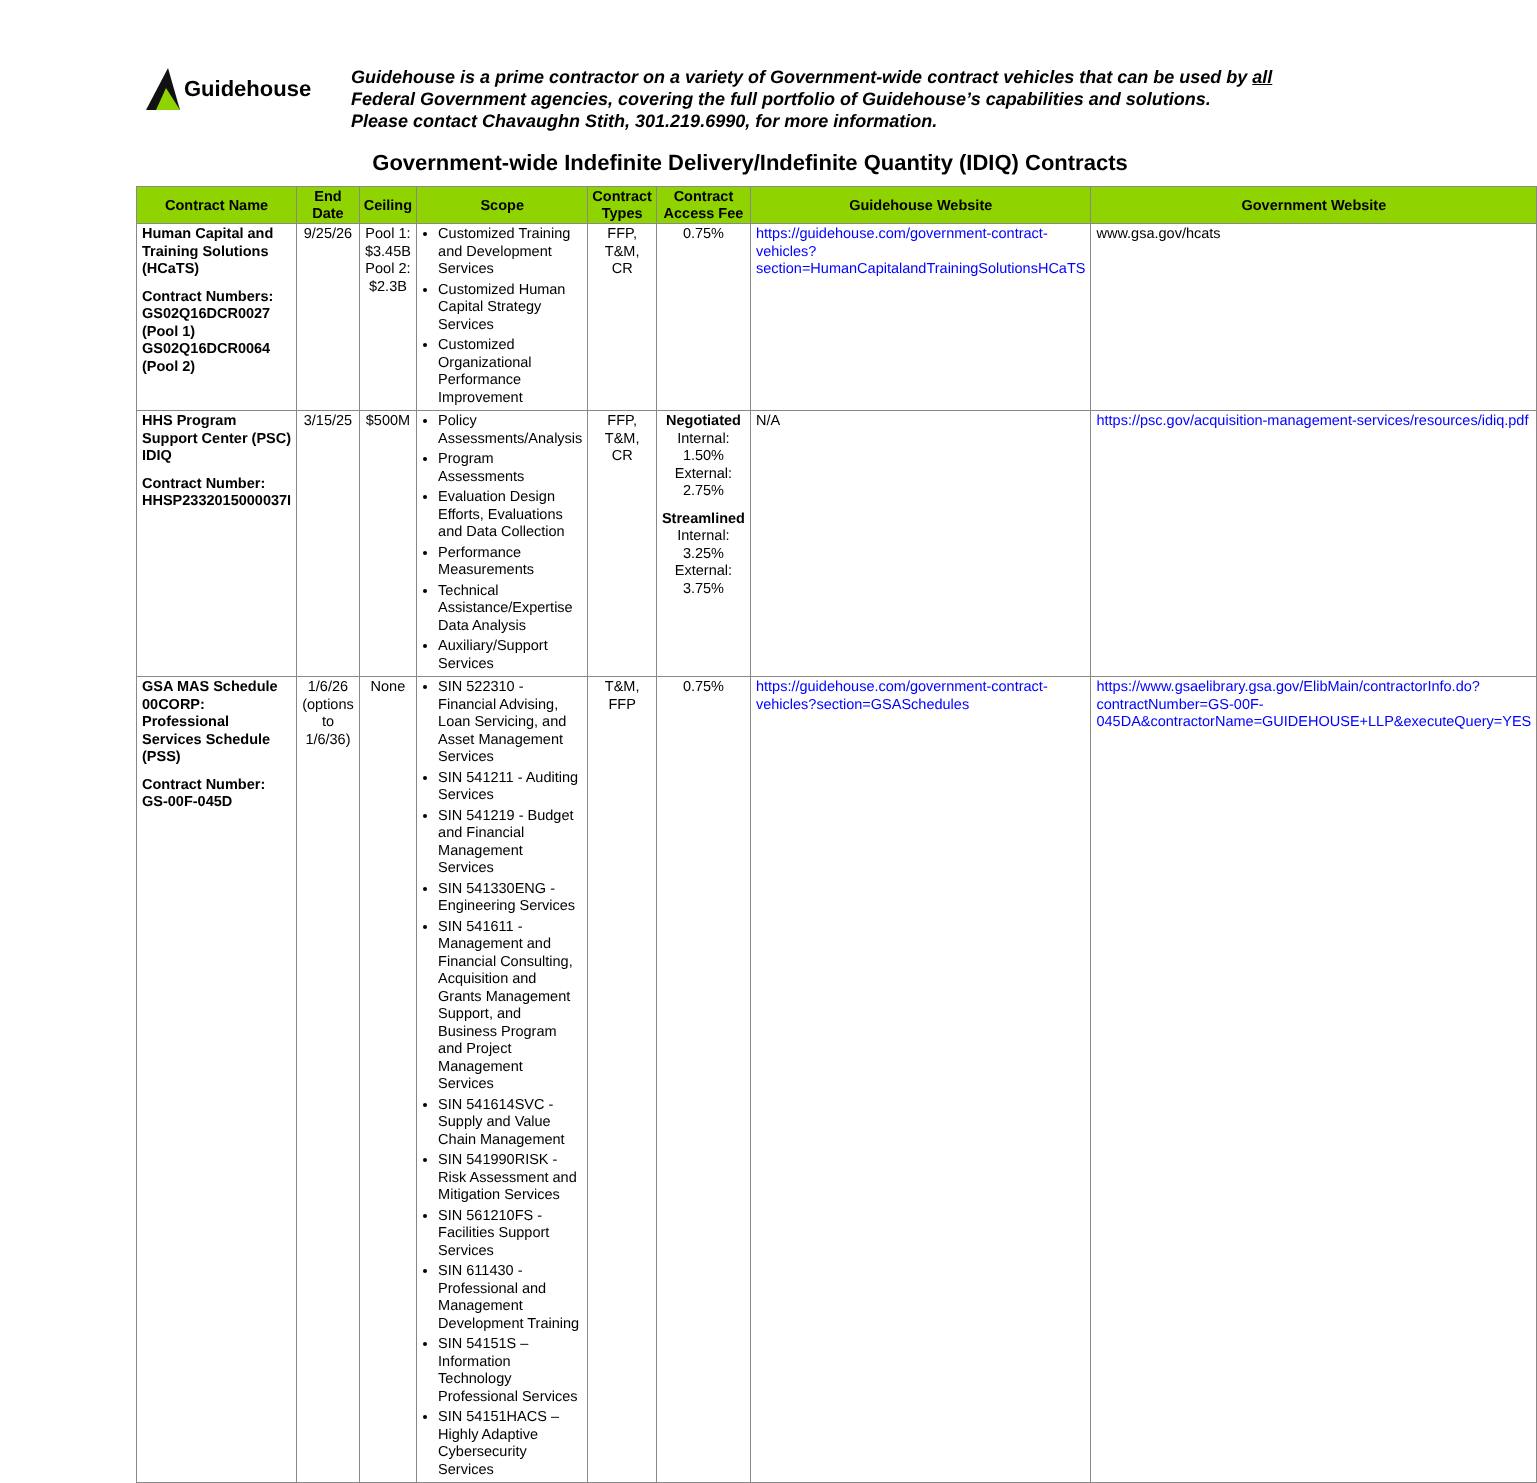Guidehouse
Guidehouse is a prime contractor on a variety of Government-wide contract vehicles that can be used by all
Federal Government agencies, covering the full portfolio of Guidehouse’s capabilities and solutions.
Please contact Chavaughn Stith, 301.219.6990, for more information.
Government-wide Indefinite Delivery/Indefinite Quantity (IDIQ) Contracts
| Contract Name | End Date | Ceiling | Scope | Contract Types | Contract Access Fee | Guidehouse Website | Government Website |
| --- | --- | --- | --- | --- | --- | --- | --- |
| Human Capital and Training Solutions (HCaTS) Contract Numbers: GS02Q16DCR0027 (Pool 1) GS02Q16DCR0064 (Pool 2) | 9/25/26 | Pool 1: $3.45B Pool 2: $2.3B | Customized Training and Development Services Customized Human Capital Strategy Services Customized Organizational Performance Improvement | FFP, T&M, CR | 0.75% | https://guidehouse.com/government-contract-vehicles?section=HumanCapitalandTrainingSolutionsHCaTS | www.gsa.gov/hcats |
| HHS Program Support Center (PSC) IDIQ Contract Number: HHSP2332015000037I | 3/15/25 | $500M | Policy Assessments/Analysis Program Assessments Evaluation Design Efforts, Evaluations and Data Collection Performance Measurements Technical Assistance/Expertise Data Analysis Auxiliary/Support Services | FFP, T&M, CR | Negotiated Internal: 1.50% External: 2.75% Streamlined Internal: 3.25% External: 3.75% | N/A | https://psc.gov/acquisition-management-services/resources/idiq.pdf |
| GSA MAS Schedule 00CORP: Professional Services Schedule (PSS) Contract Number: GS-00F-045D | 1/6/26 (options to 1/6/36) | None | SIN 522310 - Financial Advising, Loan Servicing, and Asset Management Services SIN 541211 - Auditing Services SIN 541219 - Budget and Financial Management Services SIN 541330ENG - Engineering Services SIN 541611 - Management and Financial Consulting, Acquisition and Grants Management Support, and Business Program and Project Management Services SIN 541614SVC - Supply and Value Chain Management SIN 541990RISK - Risk Assessment and Mitigation Services SIN 561210FS - Facilities Support Services SIN 611430 - Professional and Management Development Training SIN 54151S – Information Technology Professional Services SIN 54151HACS – Highly Adaptive Cybersecurity Services | T&M, FFP | 0.75% | https://guidehouse.com/government-contract-vehicles?section=GSASchedules | https://www.gsaelibrary.gsa.gov/ElibMain/contractorInfo.do?contractNumber=GS-00F-045DA&contractorName=GUIDEHOUSE+LLP&executeQuery=YES |